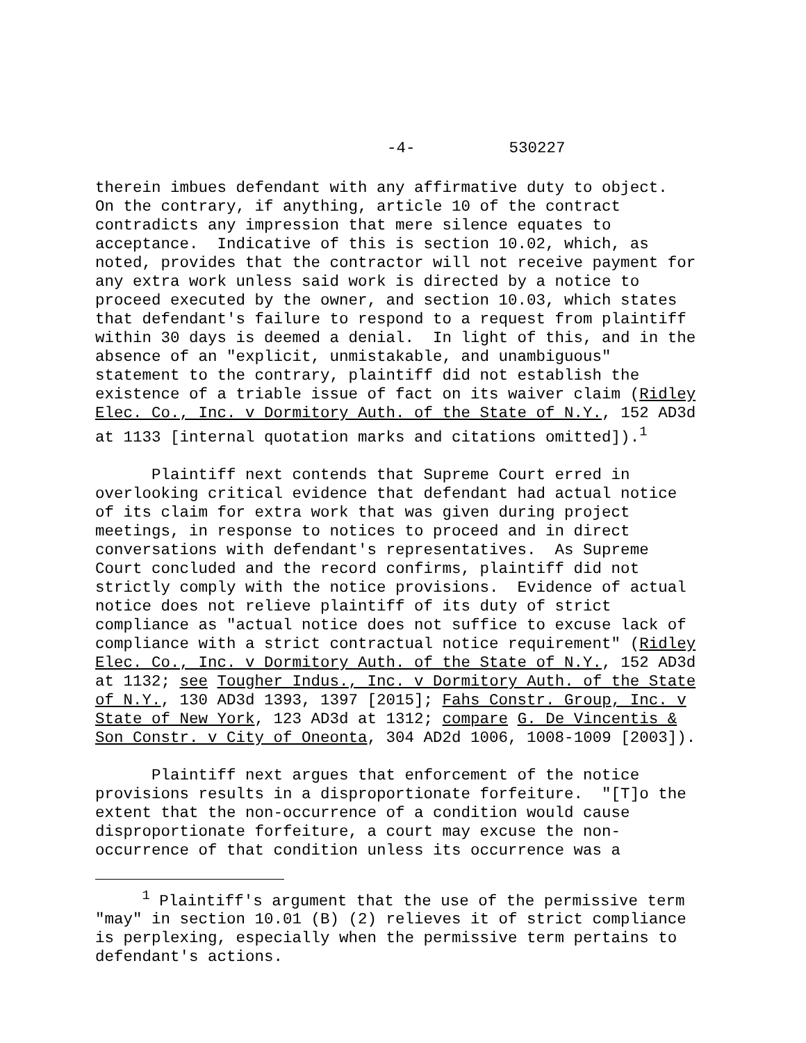-4- 530227
therein imbues defendant with any affirmative duty to object. On the contrary, if anything, article 10 of the contract contradicts any impression that mere silence equates to acceptance. Indicative of this is section 10.02, which, as noted, provides that the contractor will not receive payment for any extra work unless said work is directed by a notice to proceed executed by the owner, and section 10.03, which states that defendant's failure to respond to a request from plaintiff within 30 days is deemed a denial. In light of this, and in the absence of an "explicit, unmistakable, and unambiguous" statement to the contrary, plaintiff did not establish the existence of a triable issue of fact on its waiver claim (Ridley Elec. Co., Inc. v Dormitory Auth. of the State of N.Y., 152 AD3d at 1133 [internal quotation marks and citations omitted]).<sup>1</sup>
Plaintiff next contends that Supreme Court erred in overlooking critical evidence that defendant had actual notice of its claim for extra work that was given during project meetings, in response to notices to proceed and in direct conversations with defendant's representatives. As Supreme Court concluded and the record confirms, plaintiff did not strictly comply with the notice provisions. Evidence of actual notice does not relieve plaintiff of its duty of strict compliance as "actual notice does not suffice to excuse lack of compliance with a strict contractual notice requirement" (Ridley Elec. Co., Inc. v Dormitory Auth. of the State of N.Y., 152 AD3d at 1132; see Tougher Indus., Inc. v Dormitory Auth. of the State of N.Y., 130 AD3d 1393, 1397 [2015]; Fahs Constr. Group, Inc. v State of New York, 123 AD3d at 1312; compare G. De Vincentis & Son Constr. v City of Oneonta, 304 AD2d 1006, 1008-1009 [2003]).
Plaintiff next argues that enforcement of the notice provisions results in a disproportionate forfeiture. "[T]o the extent that the non-occurrence of a condition would cause disproportionate forfeiture, a court may excuse the non- occurrence of that condition unless its occurrence was a
<sup>1</sup> Plaintiff's argument that the use of the permissive term "may" in section 10.01 (B) (2) relieves it of strict compliance is perplexing, especially when the permissive term pertains to defendant's actions.